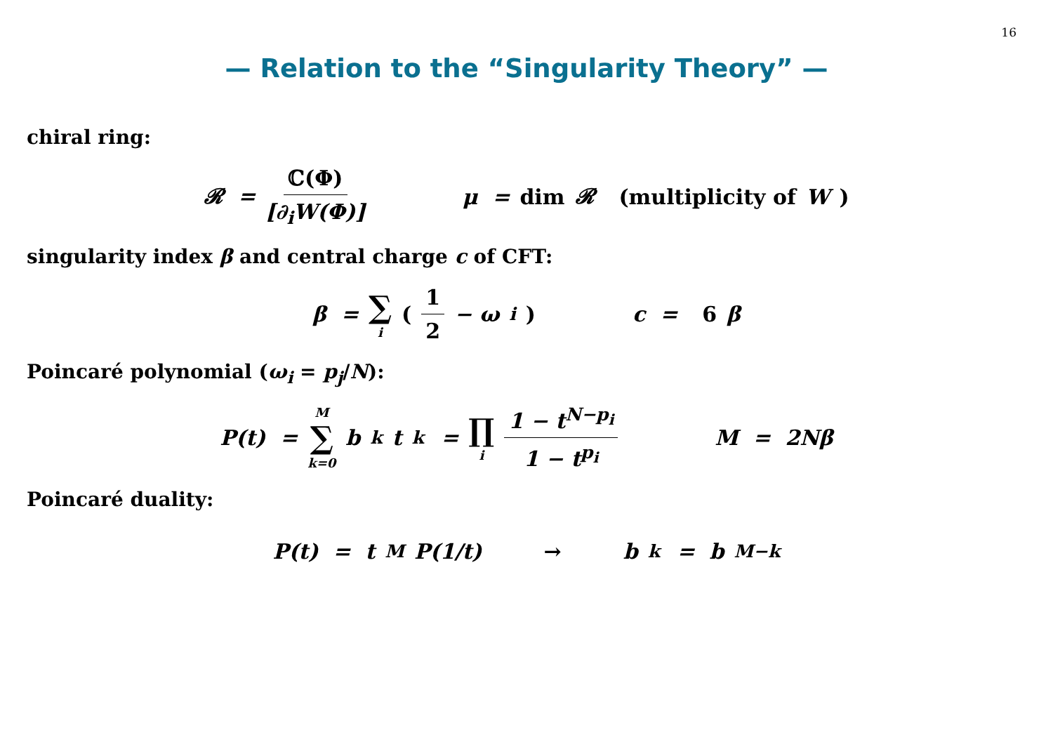16
— Relation to the “Singularity Theory” —
chiral ring:
𝓡 = ℂ(Φ) [∂<sub>i</sub>W(Φ)] μ = dim 𝓡 (multiplicity of W)
singularity index β and central charge c of CFT:
β = ∑ i (1 2 − ω<sub>i</sub>) c = 6 β
Poincaré polynomial (ω<sub>i</sub> = p<sub>j</sub>/N):
P(t) = M ∑ k=0 b<sub>k</sub>t<sup>k</sup> = ∏ i 1 − t<sup>N−p<sub>i</sub></sup> 1 − t<sup>p<sub>i</sub></sup> M = 2Nβ
Poincaré duality:
P(t) = t<sup>M</sup>P(1/t) → b<sub>k</sub> = b<sub>M−k</sub>